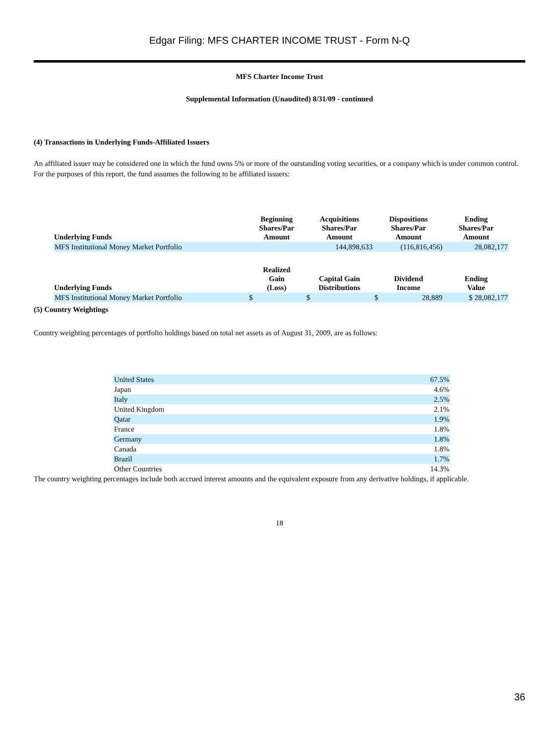Edgar Filing: MFS CHARTER INCOME TRUST - Form N-Q
MFS Charter Income Trust
Supplemental Information (Unaudited) 8/31/09 - continued
(4) Transactions in Underlying Funds-Affiliated Issuers
An affiliated issuer may be considered one in which the fund owns 5% or more of the outstanding voting securities, or a company which is under common control. For the purposes of this report, the fund assumes the following to be affiliated issuers:
| Underlying Funds | Beginning Shares/Par Amount | Acquisitions Shares/Par Amount | Dispositions Shares/Par Amount | Ending Shares/Par Amount |
| --- | --- | --- | --- | --- |
| MFS Institutional Money Market Portfolio | | 144,898,633 | (116,816,456) | 28,082,177 |
| Underlying Funds | Realized Gain (Loss) | Capital Gain Distributions | Dividend Income | Ending Value |
| MFS Institutional Money Market Portfolio | $ | $ | $ 28,889 | $ 28,082,177 |
(5) Country Weightings
Country weighting percentages of portfolio holdings based on total net assets as of August 31, 2009, are as follows:
| United States | 67.5% |
| Japan | 4.6% |
| Italy | 2.5% |
| United Kingdom | 2.1% |
| Qatar | 1.9% |
| France | 1.8% |
| Germany | 1.8% |
| Canada | 1.8% |
| Brazil | 1.7% |
| Other Countries | 14.3% |
The country weighting percentages include both accrued interest amounts and the equivalent exposure from any derivative holdings, if applicable.
18
36